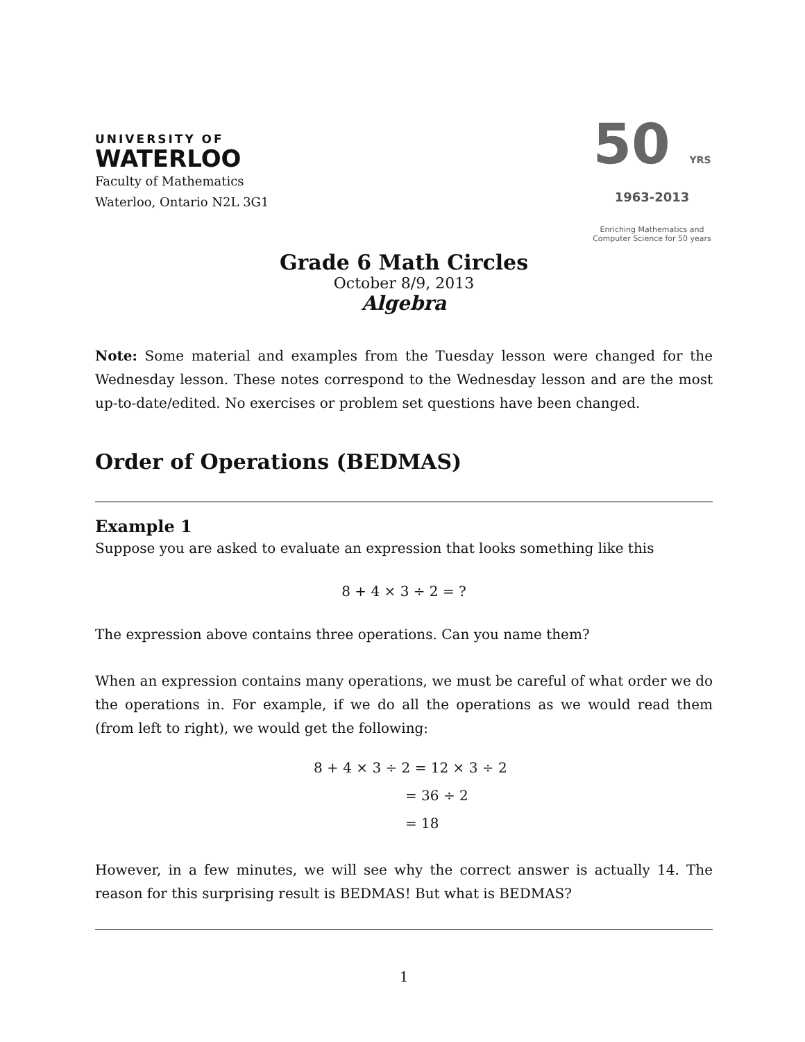UNIVERSITY OF
WATERLOO
Faculty of Mathematics
Waterloo, Ontario N2L 3G1
50 YRS
1963-2013
Enriching Mathematics and Computer Science for 50 years
Grade 6 Math Circles
October 8/9, 2013
Algebra
Note: Some material and examples from the Tuesday lesson were changed for the Wednesday lesson. These notes correspond to the Wednesday lesson and are the most up-to-date/edited. No exercises or problem set questions have been changed.
Order of Operations (BEDMAS)
Example 1
Suppose you are asked to evaluate an expression that looks something like this
8 + 4 × 3 ÷ 2 = ?
The expression above contains three operations. Can you name them?
When an expression contains many operations, we must be careful of what order we do the operations in. For example, if we do all the operations as we would read them (from left to right), we would get the following:
8 + 4 × 3 ÷ 2 = 12 × 3 ÷ 2
= 36 ÷ 2
= 18
However, in a few minutes, we will see why the correct answer is actually 14. The reason for this surprising result is BEDMAS! But what is BEDMAS?
1